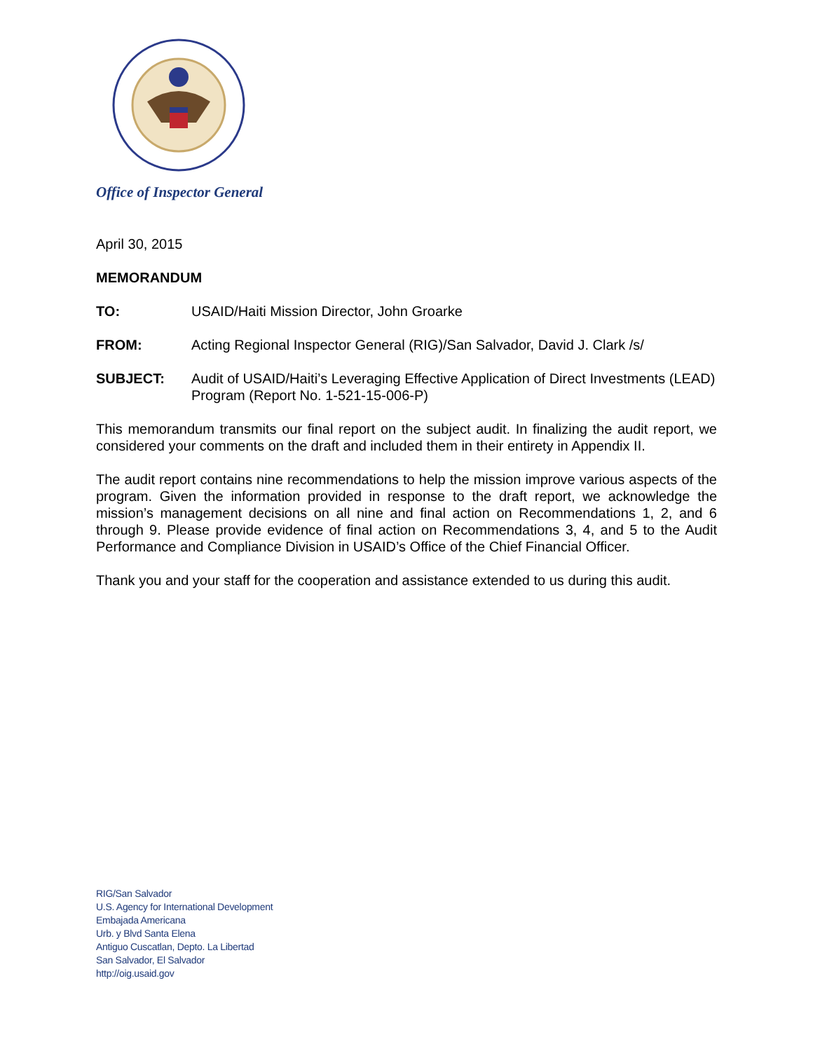Office of Inspector General
April 30, 2015
MEMORANDUM
TO: USAID/Haiti Mission Director, John Groarke
FROM: Acting Regional Inspector General (RIG)/San Salvador, David J. Clark /s/
SUBJECT: Audit of USAID/Haiti’s Leveraging Effective Application of Direct Investments (LEAD) Program (Report No. 1-521-15-006-P)
This memorandum transmits our final report on the subject audit. In finalizing the audit report, we considered your comments on the draft and included them in their entirety in Appendix II.
The audit report contains nine recommendations to help the mission improve various aspects of the program. Given the information provided in response to the draft report, we acknowledge the mission’s management decisions on all nine and final action on Recommendations 1, 2, and 6 through 9. Please provide evidence of final action on Recommendations 3, 4, and 5 to the Audit Performance and Compliance Division in USAID’s Office of the Chief Financial Officer.
Thank you and your staff for the cooperation and assistance extended to us during this audit.
RIG/San Salvador
U.S. Agency for International Development
Embajada Americana
Urb. y Blvd Santa Elena
Antiguo Cuscatlan, Depto. La Libertad
San Salvador, El Salvador
http://oig.usaid.gov